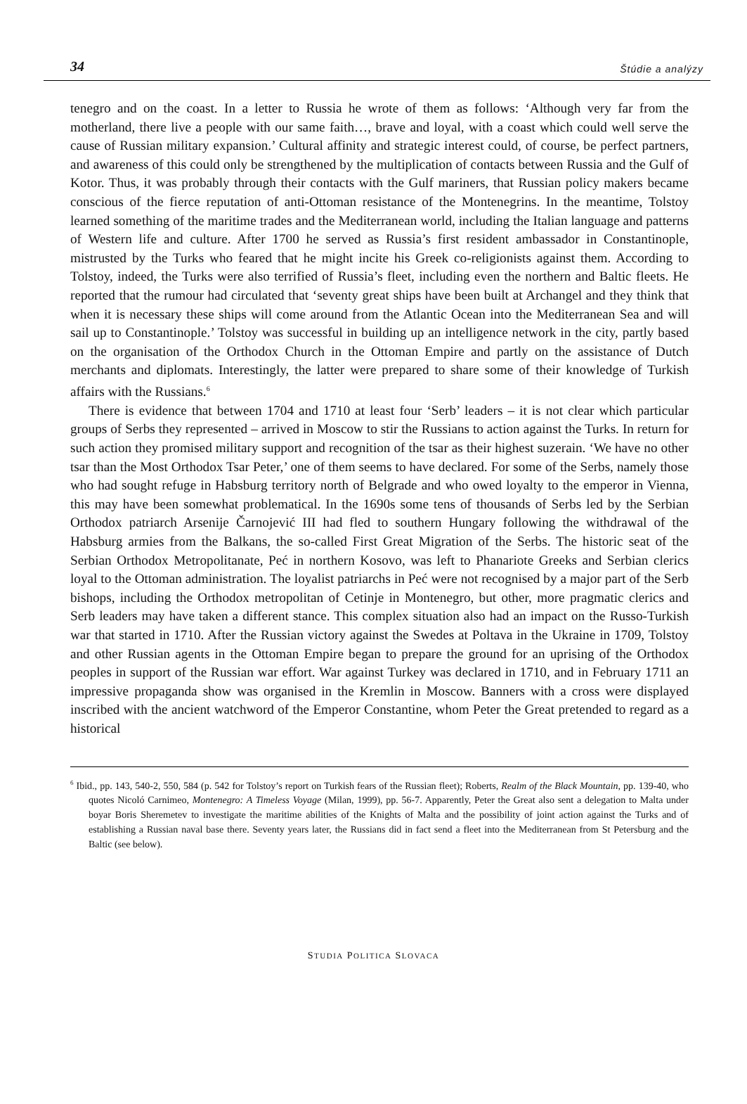34 Štúdie a analýzy
tenegro and on the coast. In a letter to Russia he wrote of them as follows: ‘Although very far from the motherland, there live a people with our same faith…, brave and loyal, with a coast which could well serve the cause of Russian military expansion.’ Cultural affinity and strategic interest could, of course, be perfect partners, and awareness of this could only be strengthened by the multiplication of contacts between Russia and the Gulf of Kotor. Thus, it was probably through their contacts with the Gulf mariners, that Russian policy makers became conscious of the fierce reputation of anti-Ottoman resistance of the Montenegrins. In the meantime, Tolstoy learned something of the maritime trades and the Mediterranean world, including the Italian language and patterns of Western life and culture. After 1700 he served as Russia’s first resident ambassador in Constantinople, mistrusted by the Turks who feared that he might incite his Greek co-religionists against them. According to Tolstoy, indeed, the Turks were also terrified of Russia’s fleet, including even the northern and Baltic fleets. He reported that the rumour had circulated that ‘seventy great ships have been built at Archangel and they think that when it is necessary these ships will come around from the Atlantic Ocean into the Mediterranean Sea and will sail up to Constantinople.’ Tolstoy was successful in building up an intelligence network in the city, partly based on the organisation of the Orthodox Church in the Ottoman Empire and partly on the assistance of Dutch merchants and diplomats. Interestingly, the latter were prepared to share some of their knowledge of Turkish affairs with the Russians.<sup>6</sup>
There is evidence that between 1704 and 1710 at least four ‘Serb’ leaders – it is not clear which particular groups of Serbs they represented – arrived in Moscow to stir the Russians to action against the Turks. In return for such action they promised military support and recognition of the tsar as their highest suzerain. ‘We have no other tsar than the Most Orthodox Tsar Peter,’ one of them seems to have declared. For some of the Serbs, namely those who had sought refuge in Habsburg territory north of Belgrade and who owed loyalty to the emperor in Vienna, this may have been somewhat problematical. In the 1690s some tens of thousands of Serbs led by the Serbian Orthodox patriarch Arsenije Čarnojević III had fled to southern Hungary following the withdrawal of the Habsburg armies from the Balkans, the so-called First Great Migration of the Serbs. The historic seat of the Serbian Orthodox Metropolitanate, Peć in northern Kosovo, was left to Phanariote Greeks and Serbian clerics loyal to the Ottoman administration. The loyalist patriarchs in Peć were not recognised by a major part of the Serb bishops, including the Orthodox metropolitan of Cetinje in Montenegro, but other, more pragmatic clerics and Serb leaders may have taken a different stance. This complex situation also had an impact on the Russo-Turkish war that started in 1710. After the Russian victory against the Swedes at Poltava in the Ukraine in 1709, Tolstoy and other Russian agents in the Ottoman Empire began to prepare the ground for an uprising of the Orthodox peoples in support of the Russian war effort. War against Turkey was declared in 1710, and in February 1711 an impressive propaganda show was organised in the Kremlin in Moscow. Banners with a cross were displayed inscribed with the ancient watchword of the Emperor Constantine, whom Peter the Great pretended to regard as a historical
<sup>6</sup> Ibid., pp. 143, 540-2, 550, 584 (p. 542 for Tolstoy’s report on Turkish fears of the Russian fleet); Roberts, Realm of the Black Mountain, pp. 139-40, who quotes Nicoló Carnimeo, Montenegro: A Timeless Voyage (Milan, 1999), pp. 56-7. Apparently, Peter the Great also sent a delegation to Malta under boyar Boris Sheremetev to investigate the maritime abilities of the Knights of Malta and the possibility of joint action against the Turks and of establishing a Russian naval base there. Seventy years later, the Russians did in fact send a fleet into the Mediterranean from St Petersburg and the Baltic (see below).
STUDIA POLITICA SLOVACA